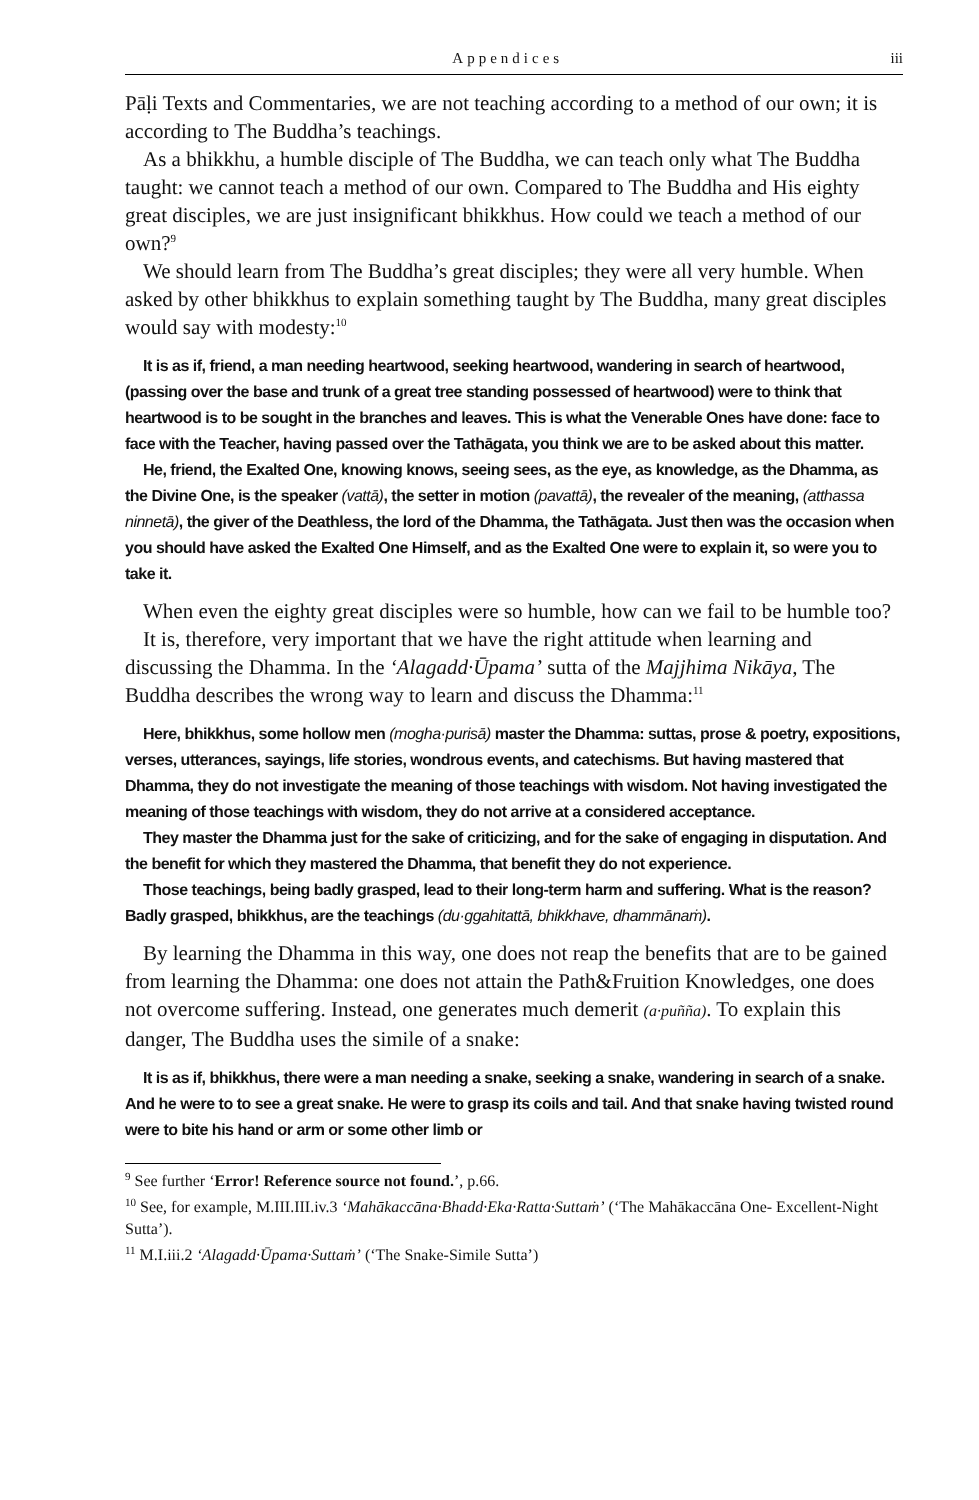Appendices iii
Pāḷi Texts and Commentaries, we are not teaching according to a method of our own; it is according to The Buddha’s teachings.
As a bhikkhu, a humble disciple of The Buddha, we can teach only what The Buddha taught: we cannot teach a method of our own. Compared to The Buddha and His eighty great disciples, we are just insignificant bhikkhus. How could we teach a method of our own?<sup>9</sup>
We should learn from The Buddha’s great disciples; they were all very humble. When asked by other bhikkhus to explain something taught by The Buddha, many great disciples would say with modesty:<sup>10</sup>
It is as if, friend, a man needing heartwood, seeking heartwood, wandering in search of heartwood, (passing over the base and trunk of a great tree standing possessed of heartwood) were to think that heartwood is to be sought in the branches and leaves. This is what the Venerable Ones have done: face to face with the Teacher, having passed over the Tathāgata, you think we are to be asked about this matter.
He, friend, the Exalted One, knowing knows, seeing sees, as the eye, as knowledge, as the Dhamma, as the Divine One, is the speaker (vattā), the setter in motion (pavattā), the revealer of the meaning, (atthassa ninnetā), the giver of the Deathless, the lord of the Dhamma, the Tathāgata. Just then was the occasion when you should have asked the Exalted One Himself, and as the Exalted One were to explain it, so were you to take it.
When even the eighty great disciples were so humble, how can we fail to be humble too?
It is, therefore, very important that we have the right attitude when learning and discussing the Dhamma. In the ‘Alagadd·Ūpama’ sutta of the Majjhima Nikāya, The Buddha describes the wrong way to learn and discuss the Dhamma:<sup>11</sup>
Here, bhikkhus, some hollow men (mogha·purisā) master the Dhamma: suttas, prose & poetry, expositions, verses, utterances, sayings, life stories, wondrous events, and catechisms. But having mastered that Dhamma, they do not investigate the meaning of those teachings with wisdom. Not having investigated the meaning of those teachings with wisdom, they do not arrive at a considered acceptance.
They master the Dhamma just for the sake of criticizing, and for the sake of engaging in disputation. And the benefit for which they mastered the Dhamma, that benefit they do not experience.
Those teachings, being badly grasped, lead to their long-term harm and suffering. What is the reason? Badly grasped, bhikkhus, are the teachings (du·ggahitattā, bhikkhave, dhammānaṁ).
By learning the Dhamma in this way, one does not reap the benefits that are to be gained from learning the Dhamma: one does not attain the Path&Fruition Knowledges, one does not overcome suffering. Instead, one generates much demerit (a·puñña). To explain this danger, The Buddha uses the simile of a snake:
It is as if, bhikkhus, there were a man needing a snake, seeking a snake, wandering in search of a snake. And he were to to see a great snake. He were to grasp its coils and tail. And that snake having twisted round were to bite his hand or arm or some other limb or
<sup>9</sup> See further ‘Error! Reference source not found.’, p.66.
<sup>10</sup> See, for example, M.III.III.iv.3 ‘Mahākaccāna·Bhadd·Eka·Ratta·Suttaṁ’ (‘The Mahākaccāna One- Excellent-Night Sutta’).
<sup>11</sup> M.I.iii.2 ‘Alagadd·Ūpama·Suttaṁ’ (‘The Snake-Simile Sutta’)